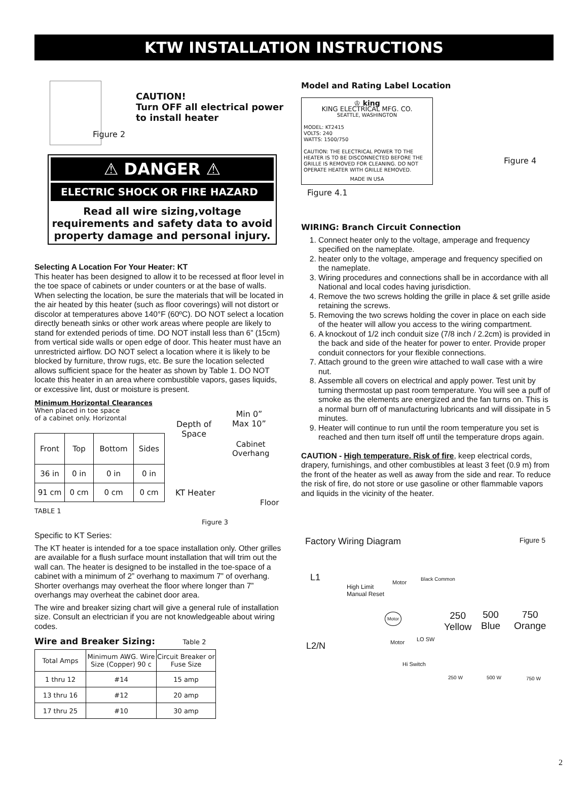KTW INSTALLATION INSTRUCTIONS
Figure 2
CAUTION!
Turn OFF all electrical power
to install heater
⚠ DANGER ⚠
ELECTRIC SHOCK OR FIRE HAZARD
Read all wire sizing,voltage requirements and safety data to avoid property damage and personal injury.
Selecting A Location For Your Heater: KT
This heater has been designed to allow it to be recessed at floor level in the toe space of cabinets or under counters or at the base of walls. When selecting the location, be sure the materials that will be located in the air heated by this heater (such as floor coverings) will not distort or discolor at temperatures above 140°F (60ºC). DO NOT select a location directly beneath sinks or other work areas where people are likely to stand for extended periods of time. DO NOT install less than 6” (15cm) from vertical side walls or open edge of door. This heater must have an unrestricted airflow. DO NOT select a location where it is likely to be blocked by furniture, throw rugs, etc. Be sure the location selected allows sufficient space for the heater as shown by Table 1. DO NOT locate this heater in an area where combustible vapors, gases liquids, or excessive lint, dust or moisture is present.
Minimum Horizontal Clearances
When placed in toe space
of a cabinet only. Horizontal
| Front | Top | Bottom | Sides |
| --- | --- | --- | --- |
| 36 in | 0 in | 0 in | 0 in |
| 91 cm | 0 cm | 0 cm | 0 cm |
TABLE 1
Min 0”
Max 10”
Depth of
Space
Cabinet
Overhang
KT Heater
Floor
Figure 3
Specific to KT Series:
The KT heater is intended for a toe space installation only. Other grilles are available for a flush surface mount installation that will trim out the wall can. The heater is designed to be installed in the toe-space of a cabinet with a minimum of 2” overhang to maximum 7” of overhang. Shorter overhangs may overheat the floor where longer than 7” overhangs may overheat the cabinet door area.
The wire and breaker sizing chart will give a general rule of installation size. Consult an electrician if you are not knowledgeable about wiring codes.
Wire and Breaker Sizing: Table 2
| Total Amps | Minimum AWG. Wire Size (Copper) 90 c | Circuit Breaker or Fuse Size |
| --- | --- | --- |
| 1 thru 12 | #14 | 15 amp |
| 13 thru 16 | #12 | 20 amp |
| 17 thru 25 | #10 | 30 amp |
Model and Rating Label Location
♔ king
KING ELECTRICAL MFG. CO.
SEATTLE, WASHINGTON
MODEL: KT2415
VOLTS: 240
WATTS: 1500/750
CAUTION: THE ELECTRICAL POWER TO THE HEATER IS TO BE DISCONNECTED BEFORE THE GRILLE IS REMOVED FOR CLEANING. DO NOT OPERATE HEATER WITH GRILLE REMOVED.
MADE IN USA
Figure 4
Figure 4.1
WIRING: Branch Circuit Connection
1. Connect heater only to the voltage, amperage and frequency specified on the nameplate.
2. heater only to the voltage, amperage and frequency specified on the nameplate.
3. Wiring procedures and connections shall be in accordance with all National and local codes having jurisdiction.
4. Remove the two screws holding the grille in place & set grille aside retaining the screws.
5. Removing the two screws holding the cover in place on each side of the heater will allow you access to the wiring compartment.
6. A knockout of 1/2 inch conduit size (7/8 inch / 2.2cm) is provided in the back and side of the heater for power to enter. Provide proper conduit connectors for your flexible connections.
7. Attach ground to the green wire attached to wall case with a wire nut.
8. Assemble all covers on electrical and apply power. Test unit by turning thermostat up past room temperature. You will see a puff of smoke as the elements are energized and the fan turns on. This is a normal burn off of manufacturing lubricants and will dissipate in 5 minutes.
9. Heater will continue to run until the room temperature you set is reached and then turn itself off until the temperature drops again.
CAUTION - High temperature. Risk of fire, keep electrical cords, drapery, furnishings, and other combustibles at least 3 feet (0.9 m) from the front of the heater as well as away from the side and rear. To reduce the risk of fire, do not store or use gasoline or other flammable vapors and liquids in the vicinity of the heater.
Factory Wiring Diagram Figure 5
L1
High Limit
Manual Reset
Motor
Black Common
Motor
250
Yellow
500
Blue
750
Orange
L2/N Motor LO SW
Hi Switch
250 W 500 W 750 W
2